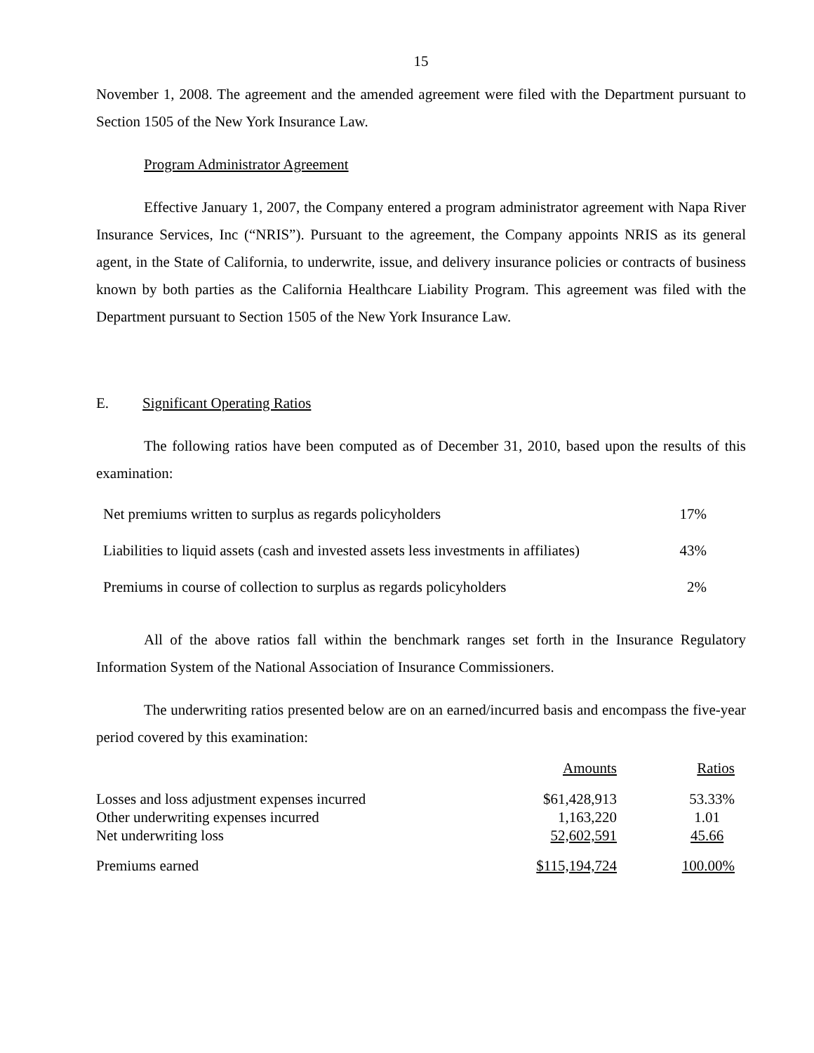15
November 1, 2008. The agreement and the amended agreement were filed with the Department pursuant to Section 1505 of the New York Insurance Law.
Program Administrator Agreement
Effective January 1, 2007, the Company entered a program administrator agreement with Napa River Insurance Services, Inc (“NRIS”). Pursuant to the agreement, the Company appoints NRIS as its general agent, in the State of California, to underwrite, issue, and delivery insurance policies or contracts of business known by both parties as the California Healthcare Liability Program. This agreement was filed with the Department pursuant to Section 1505 of the New York Insurance Law.
E. Significant Operating Ratios
The following ratios have been computed as of December 31, 2010, based upon the results of this examination:
| Net premiums written to surplus as regards policyholders | 17% |
| Liabilities to liquid assets (cash and invested assets less investments in affiliates) | 43% |
| Premiums in course of collection to surplus as regards policyholders | 2% |
All of the above ratios fall within the benchmark ranges set forth in the Insurance Regulatory Information System of the National Association of Insurance Commissioners.
The underwriting ratios presented below are on an earned/incurred basis and encompass the five-year period covered by this examination:
| | Amounts | Ratios |
| Losses and loss adjustment expenses incurred | $61,428,913 | 53.33% |
| Other underwriting expenses incurred | 1,163,220 | 1.01 |
| Net underwriting loss | 52,602,591 | 45.66 |
| Premiums earned | $115,194,724 | 100.00% |